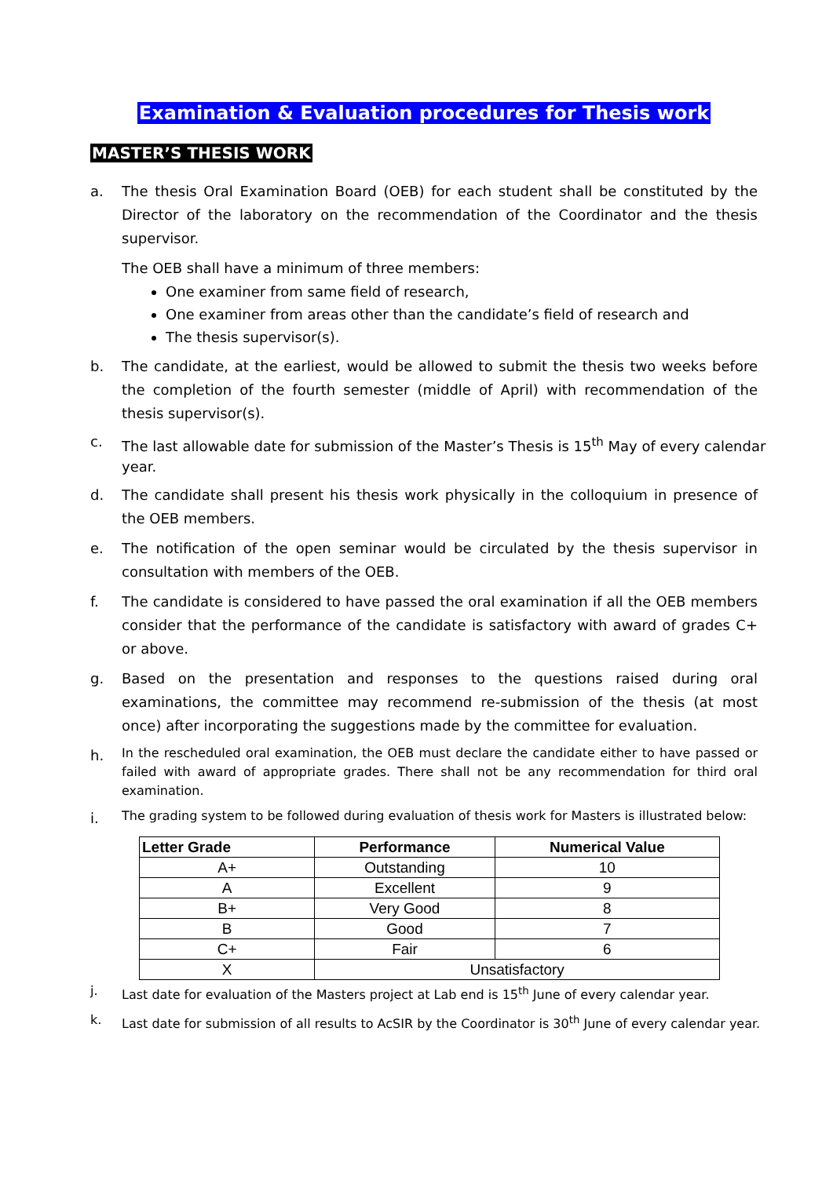Examination & Evaluation procedures for Thesis work
MASTER’S THESIS WORK
a. The thesis Oral Examination Board (OEB) for each student shall be constituted by the Director of the laboratory on the recommendation of the Coordinator and the thesis supervisor.
The OEB shall have a minimum of three members:
One examiner from same field of research,
One examiner from areas other than the candidate’s field of research and
The thesis supervisor(s).
b. The candidate, at the earliest, would be allowed to submit the thesis two weeks before the completion of the fourth semester (middle of April) with recommendation of the thesis supervisor(s).
c. The last allowable date for submission of the Master’s Thesis is 15<sup>th</sup> May of every calendar year.
d. The candidate shall present his thesis work physically in the colloquium in presence of the OEB members.
e. The notification of the open seminar would be circulated by the thesis supervisor in consultation with members of the OEB.
f. The candidate is considered to have passed the oral examination if all the OEB members consider that the performance of the candidate is satisfactory with award of grades C+ or above.
g. Based on the presentation and responses to the questions raised during oral examinations, the committee may recommend re-submission of the thesis (at most once) after incorporating the suggestions made by the committee for evaluation.
h.
In the rescheduled oral examination, the OEB must declare the candidate either to have passed or failed with award of appropriate grades. There shall not be any recommendation for third oral examination.
i.
The grading system to be followed during evaluation of thesis work for Masters is illustrated below:
| Letter Grade | Performance | Numerical Value |
| --- | --- | --- |
| A+ | Outstanding | 10 |
| A | Excellent | 9 |
| B+ | Very Good | 8 |
| B | Good | 7 |
| C+ | Fair | 6 |
| X | Unsatisfactory | |
j. Last date for evaluation of the Masters project at Lab end is 15<sup>th</sup> June of every calendar year.
k. Last date for submission of all results to AcSIR by the Coordinator is 30<sup>th</sup> June of every calendar year.